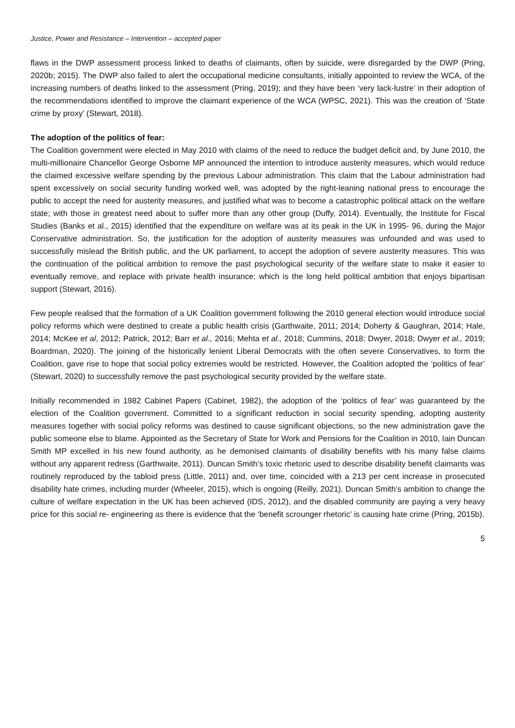Justice, Power and Resistance – Intervention – accepted paper
flaws in the DWP assessment process linked to deaths of claimants, often by suicide, were disregarded by the DWP (Pring, 2020b; 2015). The DWP also failed to alert the occupational medicine consultants, initially appointed to review the WCA, of the increasing numbers of deaths linked to the assessment (Pring, 2019); and they have been ‘very lack-lustre’ in their adoption of the recommendations identified to improve the claimant experience of the WCA (WPSC, 2021). This was the creation of ‘State crime by proxy’ (Stewart, 2018).
The adoption of the politics of fear:
The Coalition government were elected in May 2010 with claims of the need to reduce the budget deficit and, by June 2010, the multi-millionaire Chancellor George Osborne MP announced the intention to introduce austerity measures, which would reduce the claimed excessive welfare spending by the previous Labour administration. This claim that the Labour administration had spent excessively on social security funding worked well, was adopted by the right-leaning national press to encourage the public to accept the need for austerity measures, and justified what was to become a catastrophic political attack on the welfare state; with those in greatest need about to suffer more than any other group (Duffy, 2014). Eventually, the Institute for Fiscal Studies (Banks et al., 2015) identified that the expenditure on welfare was at its peak in the UK in 1995- 96, during the Major Conservative administration. So, the justification for the adoption of austerity measures was unfounded and was used to successfully mislead the British public, and the UK parliament, to accept the adoption of severe austerity measures. This was the continuation of the political ambition to remove the past psychological security of the welfare state to make it easier to eventually remove, and replace with private health insurance; which is the long held political ambition that enjoys bipartisan support (Stewart, 2016).
Few people realised that the formation of a UK Coalition government following the 2010 general election would introduce social policy reforms which were destined to create a public health crisis (Garthwaite, 2011; 2014; Doherty & Gaughran, 2014; Hale, 2014; McKee et al, 2012; Patrick, 2012; Barr et al., 2016; Mehta et al., 2018; Cummins, 2018; Dwyer, 2018; Dwyer et al., 2019; Boardman, 2020). The joining of the historically lenient Liberal Democrats with the often severe Conservatives, to form the Coalition, gave rise to hope that social policy extremes would be restricted. However, the Coalition adopted the ‘politics of fear’ (Stewart, 2020) to successfully remove the past psychological security provided by the welfare state.
Initially recommended in 1982 Cabinet Papers (Cabinet, 1982), the adoption of the ‘politics of fear’ was guaranteed by the election of the Coalition government. Committed to a significant reduction in social security spending, adopting austerity measures together with social policy reforms was destined to cause significant objections, so the new administration gave the public someone else to blame. Appointed as the Secretary of State for Work and Pensions for the Coalition in 2010, Iain Duncan Smith MP excelled in his new found authority, as he demonised claimants of disability benefits with his many false claims without any apparent redress (Garthwaite, 2011). Duncan Smith’s toxic rhetoric used to describe disability benefit claimants was routinely reproduced by the tabloid press (Little, 2011) and, over time, coincided with a 213 per cent increase in prosecuted disability hate crimes, including murder (Wheeler, 2015), which is ongoing (Reilly, 2021). Duncan Smith’s ambition to change the culture of welfare expectation in the UK has been achieved (IDS, 2012), and the disabled community are paying a very heavy price for this social re- engineering as there is evidence that the ‘benefit scrounger rhetoric’ is causing hate crime (Pring, 2015b).
5